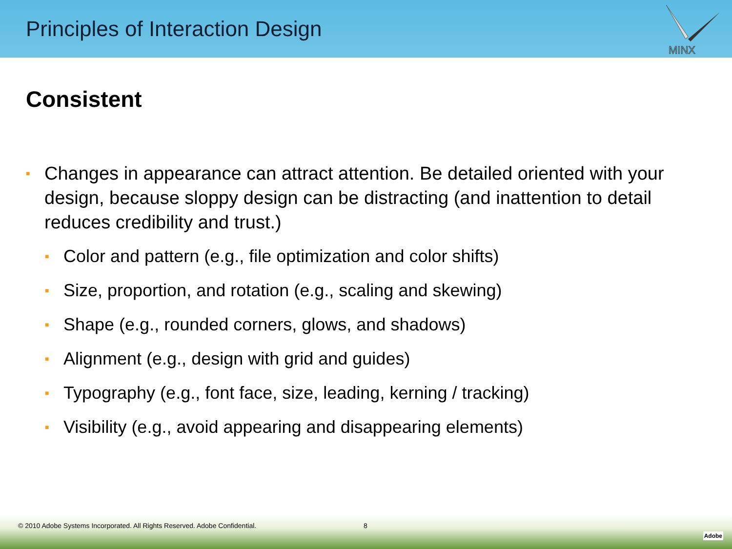Principles of Interaction Design
MINX
Consistent
■ Changes in appearance can attract attention. Be detailed oriented with your design, because sloppy design can be distracting (and inattention to detail reduces credibility and trust.)
■ Color and pattern (e.g., file optimization and color shifts)
■ Size, proportion, and rotation (e.g., scaling and skewing)
■ Shape (e.g., rounded corners, glows, and shadows)
■ Alignment (e.g., design with grid and guides)
■ Typography (e.g., font face, size, leading, kerning / tracking)
■ Visibility (e.g., avoid appearing and disappearing elements)
© 2010 Adobe Systems Incorporated. All Rights Reserved. Adobe Confidential.
8
Adobe